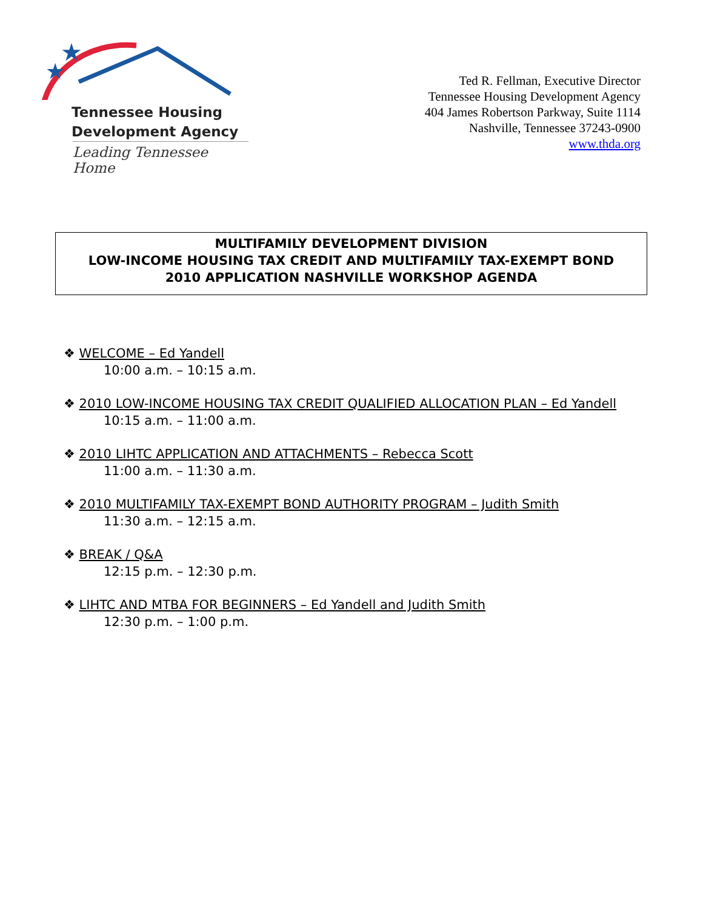★
★
Tennessee Housing
Development Agency
Leading Tennessee Home
Ted R. Fellman, Executive Director
Tennessee Housing Development Agency
404 James Robertson Parkway, Suite 1114
Nashville, Tennessee 37243-0900
www.thda.org
MULTIFAMILY DEVELOPMENT DIVISION
LOW-INCOME HOUSING TAX CREDIT AND MULTIFAMILY TAX-EXEMPT BOND
2010 APPLICATION NASHVILLE WORKSHOP AGENDA
❖ WELCOME – Ed Yandell
10:00 a.m. – 10:15 a.m.
❖ 2010 LOW-INCOME HOUSING TAX CREDIT QUALIFIED ALLOCATION PLAN – Ed Yandell
10:15 a.m. – 11:00 a.m.
❖ 2010 LIHTC APPLICATION AND ATTACHMENTS – Rebecca Scott
11:00 a.m. – 11:30 a.m.
❖ 2010 MULTIFAMILY TAX-EXEMPT BOND AUTHORITY PROGRAM – Judith Smith
11:30 a.m. – 12:15 a.m.
❖ BREAK / Q&A
12:15 p.m. – 12:30 p.m.
❖ LIHTC AND MTBA FOR BEGINNERS – Ed Yandell and Judith Smith
12:30 p.m. – 1:00 p.m.